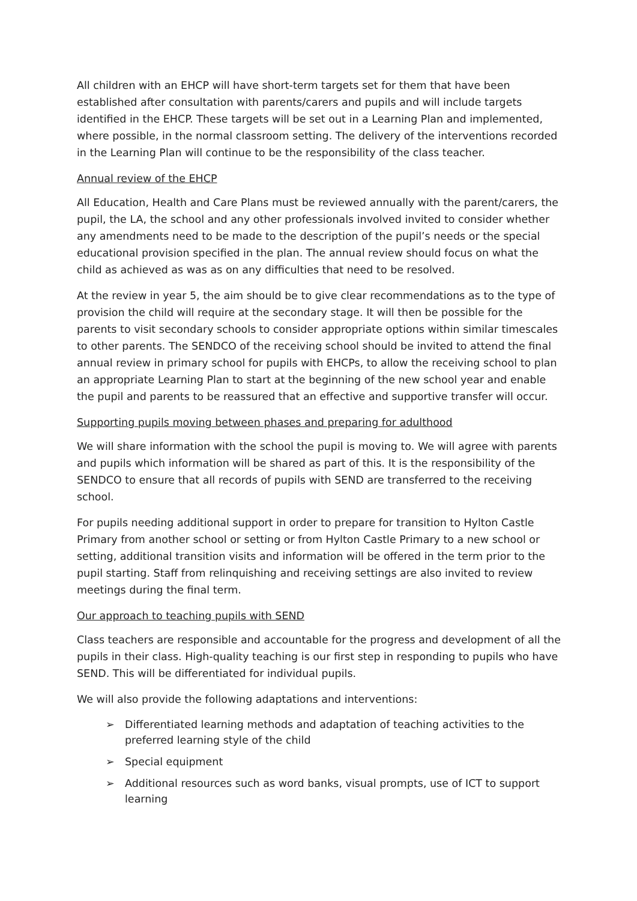All children with an EHCP will have short-term targets set for them that have been established after consultation with parents/carers and pupils and will include targets identified in the EHCP. These targets will be set out in a Learning Plan and implemented, where possible, in the normal classroom setting. The delivery of the interventions recorded in the Learning Plan will continue to be the responsibility of the class teacher.
Annual review of the EHCP
All Education, Health and Care Plans must be reviewed annually with the parent/carers, the pupil, the LA, the school and any other professionals involved invited to consider whether any amendments need to be made to the description of the pupil’s needs or the special educational provision specified in the plan. The annual review should focus on what the child as achieved as was as on any difficulties that need to be resolved.
At the review in year 5, the aim should be to give clear recommendations as to the type of provision the child will require at the secondary stage. It will then be possible for the parents to visit secondary schools to consider appropriate options within similar timescales to other parents. The SENDCO of the receiving school should be invited to attend the final annual review in primary school for pupils with EHCPs, to allow the receiving school to plan an appropriate Learning Plan to start at the beginning of the new school year and enable the pupil and parents to be reassured that an effective and supportive transfer will occur.
Supporting pupils moving between phases and preparing for adulthood
We will share information with the school the pupil is moving to. We will agree with parents and pupils which information will be shared as part of this. It is the responsibility of the SENDCO to ensure that all records of pupils with SEND are transferred to the receiving school.
For pupils needing additional support in order to prepare for transition to Hylton Castle Primary from another school or setting or from Hylton Castle Primary to a new school or setting, additional transition visits and information will be offered in the term prior to the pupil starting. Staff from relinquishing and receiving settings are also invited to review meetings during the final term.
Our approach to teaching pupils with SEND
Class teachers are responsible and accountable for the progress and development of all the pupils in their class. High-quality teaching is our first step in responding to pupils who have SEND. This will be differentiated for individual pupils.
We will also provide the following adaptations and interventions:
➢ Differentiated learning methods and adaptation of teaching activities to the preferred learning style of the child
➢ Special equipment
➢ Additional resources such as word banks, visual prompts, use of ICT to support learning